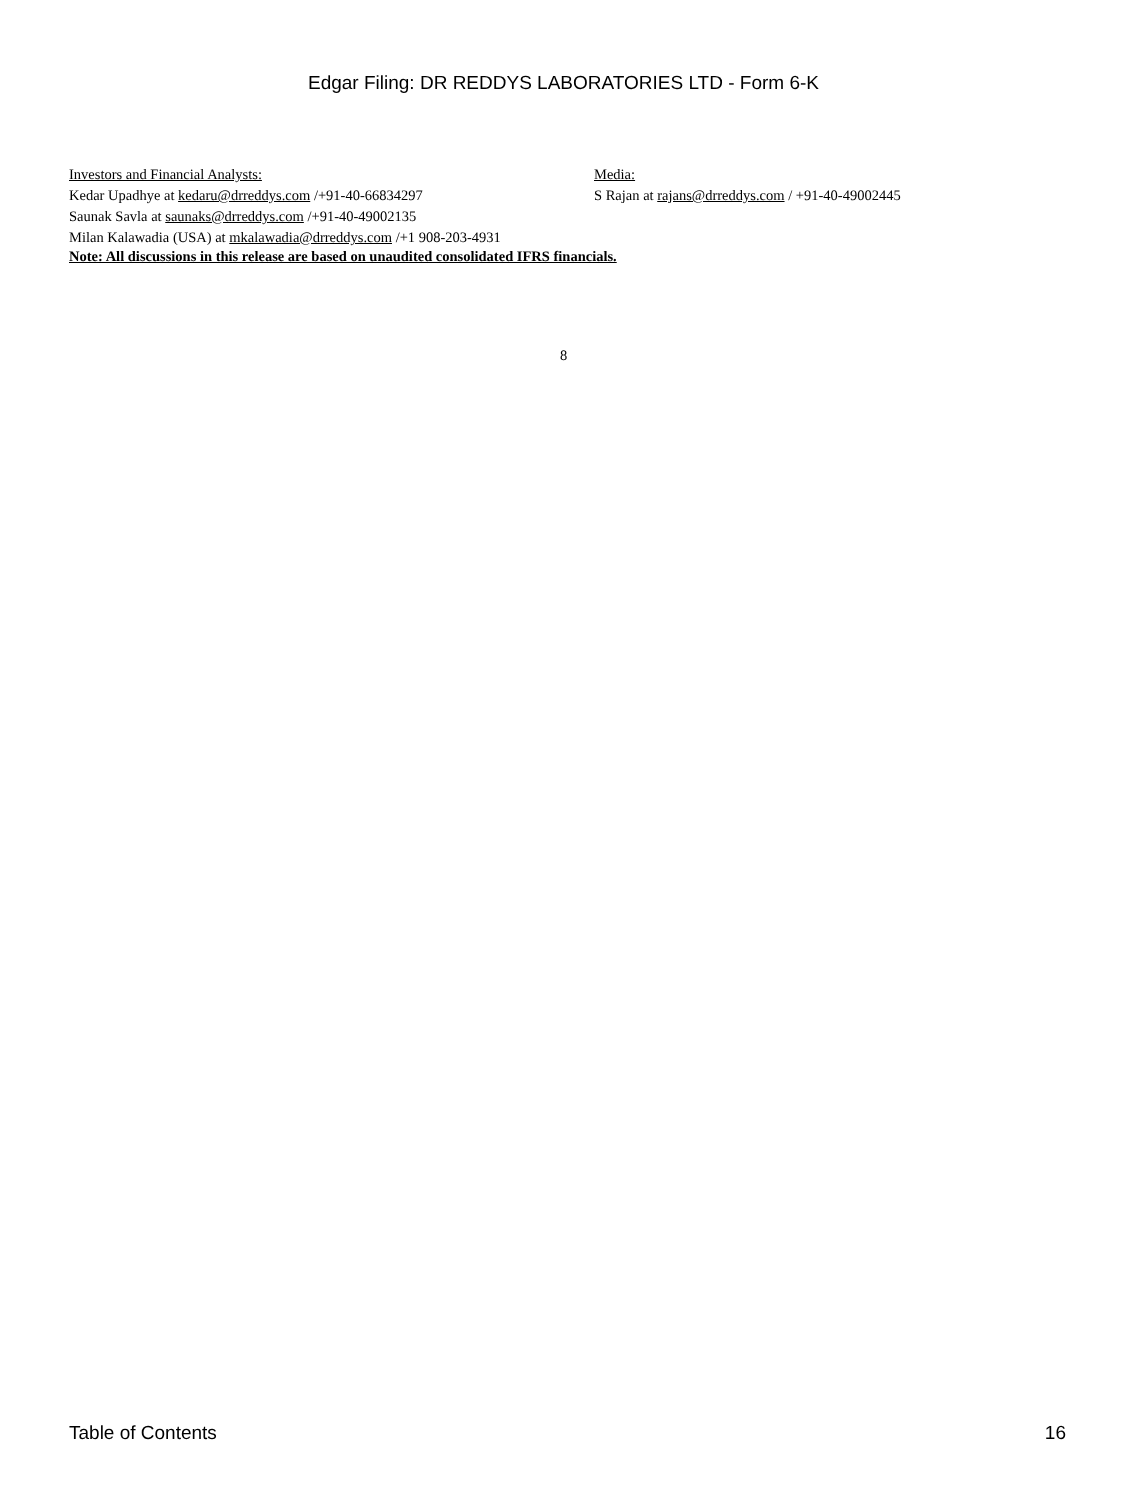Edgar Filing: DR REDDYS LABORATORIES LTD - Form 6-K
Investors and Financial Analysts:
Kedar Upadhye at kedaru@drreddys.com /+91-40-66834297
Saunak Savla at saunaks@drreddys.com /+91-40-49002135
Milan Kalawadia (USA) at mkalawadia@drreddys.com /+1 908-203-4931
Media:
S Rajan at rajans@drreddys.com / +91-40-49002445
Note: All discussions in this release are based on unaudited consolidated IFRS financials.
8
Table of Contents 16